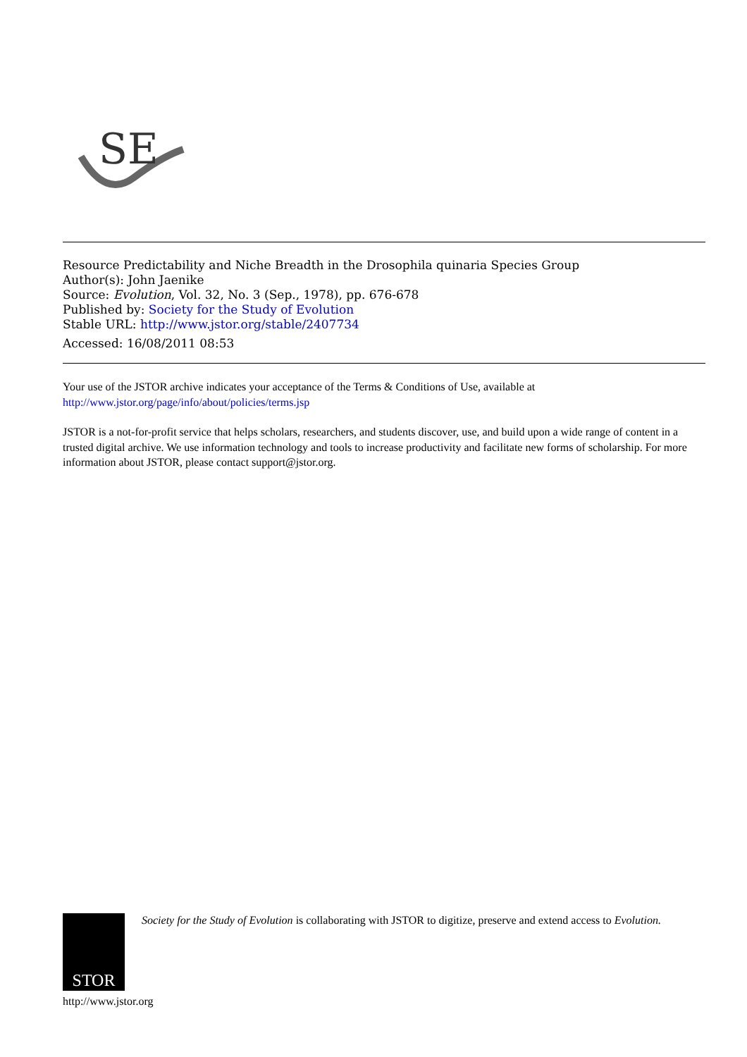SE
Resource Predictability and Niche Breadth in the Drosophila quinaria Species Group
Author(s): John Jaenike
Source: Evolution, Vol. 32, No. 3 (Sep., 1978), pp. 676-678
Published by: Society for the Study of Evolution
Stable URL: http://www.jstor.org/stable/2407734
Accessed: 16/08/2011 08:53
Your use of the JSTOR archive indicates your acceptance of the Terms & Conditions of Use, available at
http://www.jstor.org/page/info/about/policies/terms.jsp
JSTOR is a not-for-profit service that helps scholars, researchers, and students discover, use, and build upon a wide range of content in a trusted digital archive. We use information technology and tools to increase productivity and facilitate new forms of scholarship. For more information about JSTOR, please contact support@jstor.org.
STOR
Society for the Study of Evolution is collaborating with JSTOR to digitize, preserve and extend access to Evolution.
http://www.jstor.org